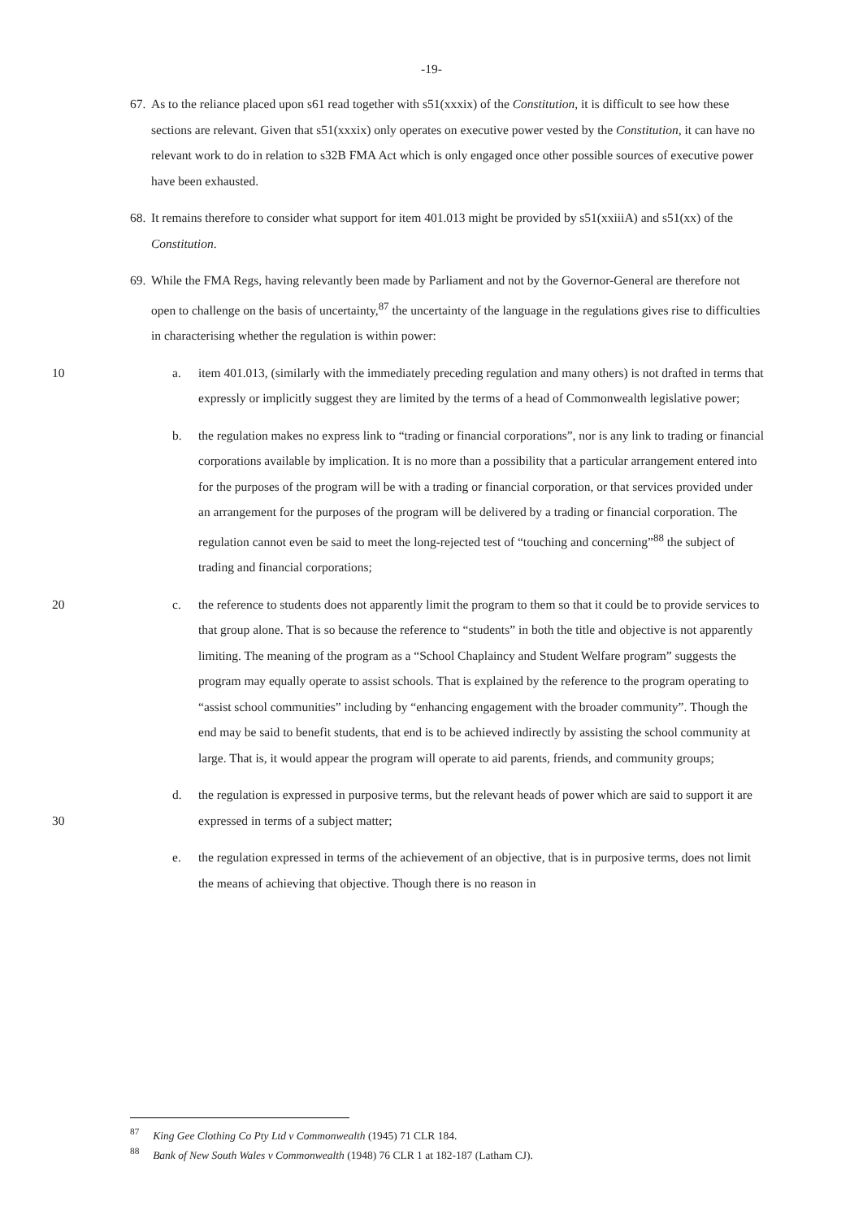-19-
67. As to the reliance placed upon s61 read together with s51(xxxix) of the Constitution, it is difficult to see how these sections are relevant. Given that s51(xxxix) only operates on executive power vested by the Constitution, it can have no relevant work to do in relation to s32B FMA Act which is only engaged once other possible sources of executive power have been exhausted.
68. It remains therefore to consider what support for item 401.013 might be provided by s51(xxiiiA) and s51(xx) of the Constitution.
69. While the FMA Regs, having relevantly been made by Parliament and not by the Governor-General are therefore not open to challenge on the basis of uncertainty,<sup>87</sup> the uncertainty of the language in the regulations gives rise to difficulties in characterising whether the regulation is within power:
10 a. item 401.013, (similarly with the immediately preceding regulation and many others) is not drafted in terms that expressly or implicitly suggest they are limited by the terms of a head of Commonwealth legislative power;
b. the regulation makes no express link to “trading or financial corporations”, nor is any link to trading or financial corporations available by implication. It is no more than a possibility that a particular arrangement entered into for the purposes of the program will be with a trading or financial corporation, or that services provided under an arrangement for the purposes of the program will be delivered by a trading or financial corporation. The regulation cannot even be said to meet the long-rejected test of “touching and concerning”<sup>88</sup> the subject of trading and financial corporations;
20 c. the reference to students does not apparently limit the program to them so that it could be to provide services to that group alone. That is so because the reference to “students” in both the title and objective is not apparently limiting. The meaning of the program as a “School Chaplaincy and Student Welfare program” suggests the program may equally operate to assist schools. That is explained by the reference to the program operating to “assist school communities” including by “enhancing engagement with the broader community”. Though the end may be said to benefit students, that end is to be achieved indirectly by assisting the school community at large. That is, it would appear the program will operate to aid parents, friends, and community groups;
30 d. the regulation is expressed in purposive terms, but the relevant heads of power which are said to support it are expressed in terms of a subject matter;
e. the regulation expressed in terms of the achievement of an objective, that is in purposive terms, does not limit the means of achieving that objective. Though there is no reason in
<sup>87</sup> King Gee Clothing Co Pty Ltd v Commonwealth (1945) 71 CLR 184.
<sup>88</sup> Bank of New South Wales v Commonwealth (1948) 76 CLR 1 at 182-187 (Latham CJ).